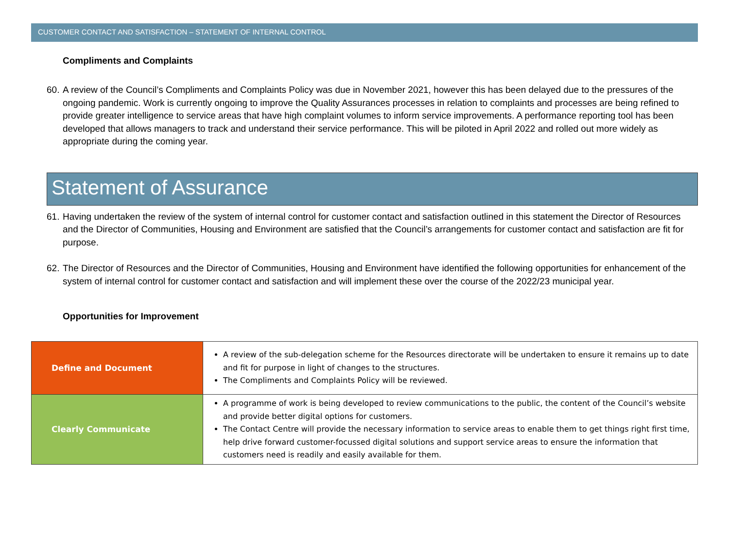CUSTOMER CONTACT AND SATISFACTION – STATEMENT OF INTERNAL CONTROL
Compliments and Complaints
60. A review of the Council’s Compliments and Complaints Policy was due in November 2021, however this has been delayed due to the pressures of the ongoing pandemic. Work is currently ongoing to improve the Quality Assurances processes in relation to complaints and processes are being refined to provide greater intelligence to service areas that have high complaint volumes to inform service improvements. A performance reporting tool has been developed that allows managers to track and understand their service performance. This will be piloted in April 2022 and rolled out more widely as appropriate during the coming year.
Statement of Assurance
61. Having undertaken the review of the system of internal control for customer contact and satisfaction outlined in this statement the Director of Resources and the Director of Communities, Housing and Environment are satisfied that the Council’s arrangements for customer contact and satisfaction are fit for purpose.
62. The Director of Resources and the Director of Communities, Housing and Environment have identified the following opportunities for enhancement of the system of internal control for customer contact and satisfaction and will implement these over the course of the 2022/23 municipal year.
Opportunities for Improvement
| Define and Document | A review of the sub-delegation scheme for the Resources directorate will be undertaken to ensure it remains up to date and fit for purpose in light of changes to the structures. The Compliments and Complaints Policy will be reviewed. |
| Clearly Communicate | A programme of work is being developed to review communications to the public, the content of the Council’s website and provide better digital options for customers. The Contact Centre will provide the necessary information to service areas to enable them to get things right first time, help drive forward customer-focussed digital solutions and support service areas to ensure the information that customers need is readily and easily available for them. |